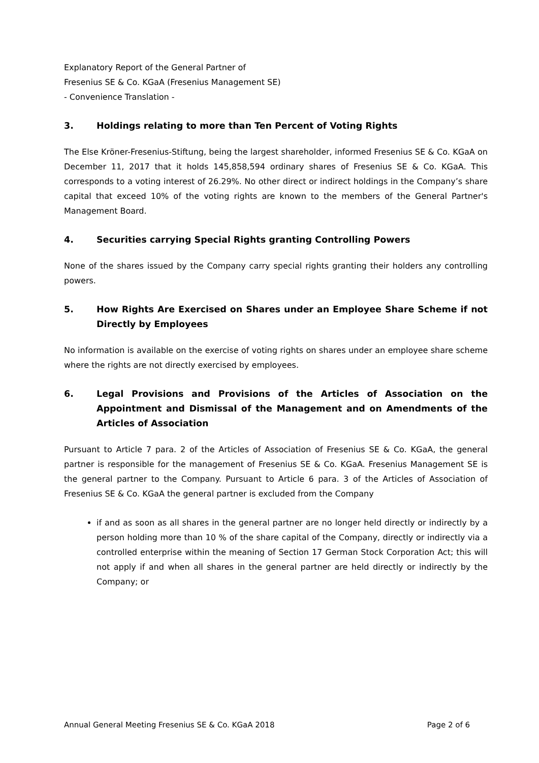Explanatory Report of the General Partner of
Fresenius SE & Co. KGaA (Fresenius Management SE)
- Convenience Translation -
3. Holdings relating to more than Ten Percent of Voting Rights
The Else Kröner-Fresenius-Stiftung, being the largest shareholder, informed Fresenius SE & Co. KGaA on December 11, 2017 that it holds 145,858,594 ordinary shares of Fresenius SE & Co. KGaA. This corresponds to a voting interest of 26.29%. No other direct or indirect holdings in the Company’s share capital that exceed 10% of the voting rights are known to the members of the General Partner's Management Board.
4. Securities carrying Special Rights granting Controlling Powers
None of the shares issued by the Company carry special rights granting their holders any controlling powers.
5. How Rights Are Exercised on Shares under an Employee Share Scheme if not Directly by Employees
No information is available on the exercise of voting rights on shares under an employee share scheme where the rights are not directly exercised by employees.
6. Legal Provisions and Provisions of the Articles of Association on the Appointment and Dismissal of the Management and on Amendments of the Articles of Association
Pursuant to Article 7 para. 2 of the Articles of Association of Fresenius SE & Co. KGaA, the general partner is responsible for the management of Fresenius SE & Co. KGaA. Fresenius Management SE is the general partner to the Company. Pursuant to Article 6 para. 3 of the Articles of Association of Fresenius SE & Co. KGaA the general partner is excluded from the Company
if and as soon as all shares in the general partner are no longer held directly or indirectly by a person holding more than 10 % of the share capital of the Company, directly or indirectly via a controlled enterprise within the meaning of Section 17 German Stock Corporation Act; this will not apply if and when all shares in the general partner are held directly or indirectly by the Company; or
Annual General Meeting Fresenius SE & Co. KGaA 2018 Page 2 of 6